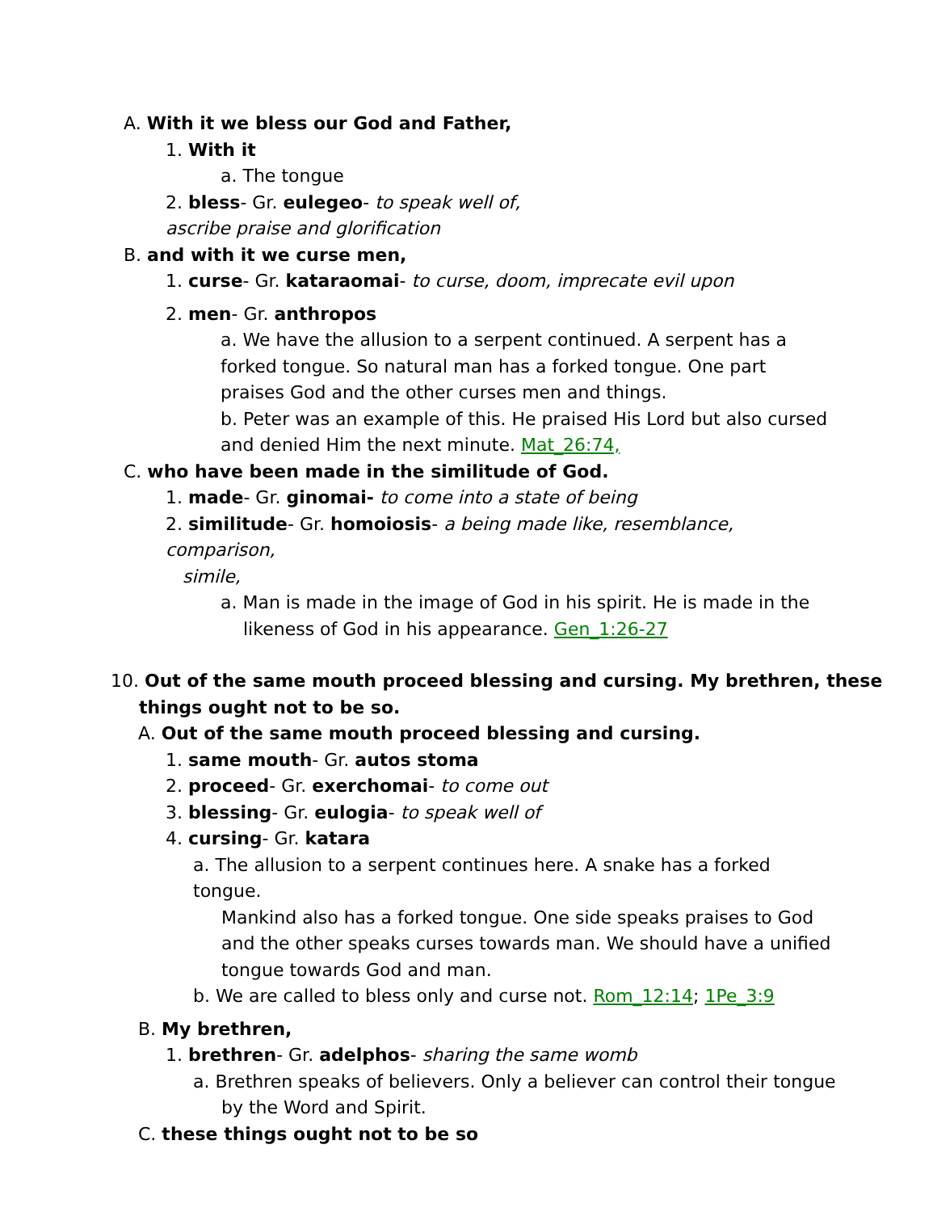A. With it we bless our God and Father,
1. With it
a. The tongue
2. bless- Gr. eulegeo- to speak well of,
ascribe praise and glorification
B. and with it we curse men,
1. curse- Gr. kataraomai- to curse, doom, imprecate evil upon
2. men- Gr. anthropos
a. We have the allusion to a serpent continued. A serpent has a forked tongue. So natural man has a forked tongue. One part praises God and the other curses men and things.
b. Peter was an example of this. He praised His Lord but also cursed and denied Him the next minute. Mat_26:74,
C. who have been made in the similitude of God.
1. made- Gr. ginomai- to come into a state of being
2. similitude- Gr. homoiosis- a being made like, resemblance, comparison,
simile,
a. Man is made in the image of God in his spirit. He is made in the
likeness of God in his appearance. Gen_1:26-27
10. Out of the same mouth proceed blessing and cursing. My brethren, these
things ought not to be so.
A. Out of the same mouth proceed blessing and cursing.
1. same mouth- Gr. autos stoma
2. proceed- Gr. exerchomai- to come out
3. blessing- Gr. eulogia- to speak well of
4. cursing- Gr. katara
a. The allusion to a serpent continues here. A snake has a forked tongue.
Mankind also has a forked tongue. One side speaks praises to God
and the other speaks curses towards man. We should have a unified
tongue towards God and man.
b. We are called to bless only and curse not. Rom_12:14; 1Pe_3:9
B. My brethren,
1. brethren- Gr. adelphos- sharing the same womb
a. Brethren speaks of believers. Only a believer can control their tongue
by the Word and Spirit.
C. these things ought not to be so